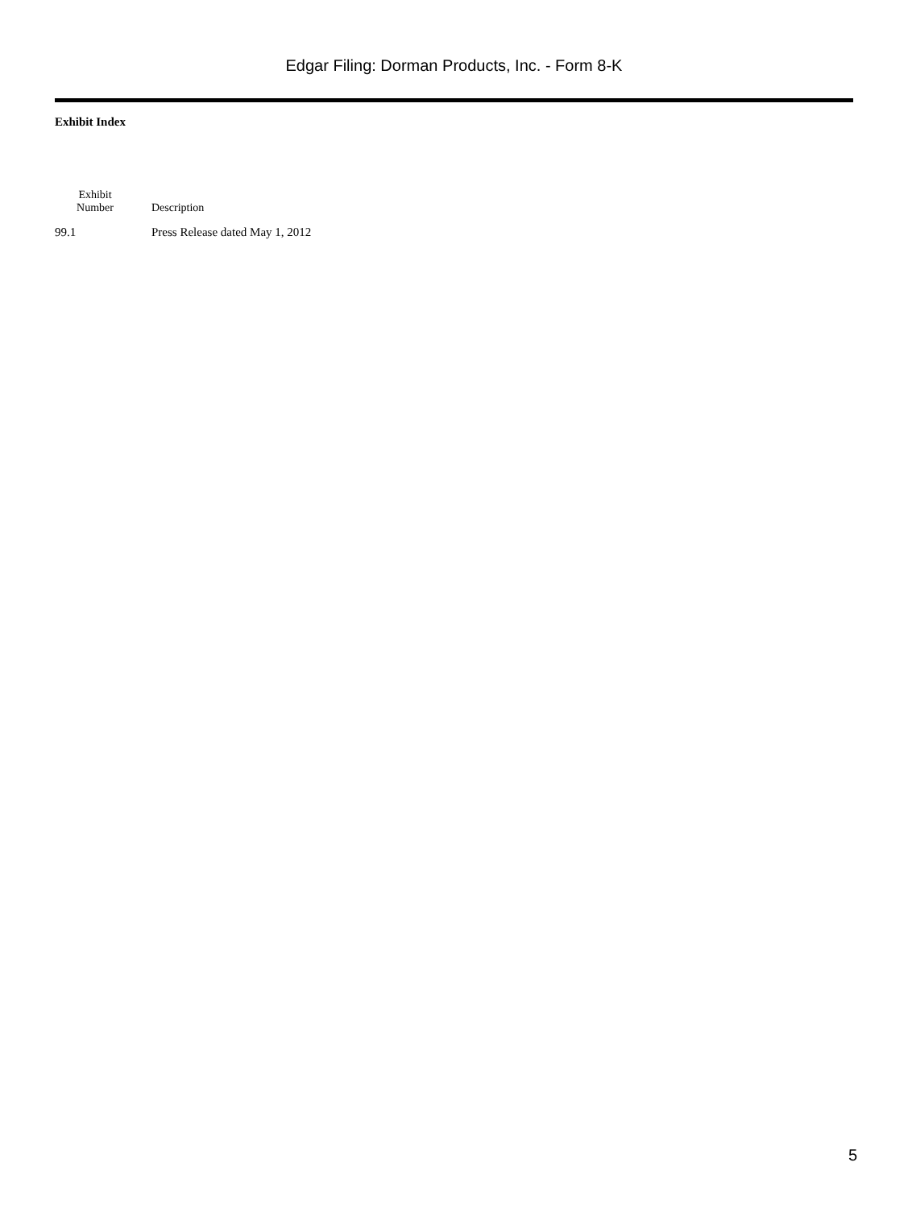Edgar Filing: Dorman Products, Inc. - Form 8-K
Exhibit Index
| Exhibit Number | Description |
| --- | --- |
| 99.1 | Press Release dated May 1, 2012 |
5